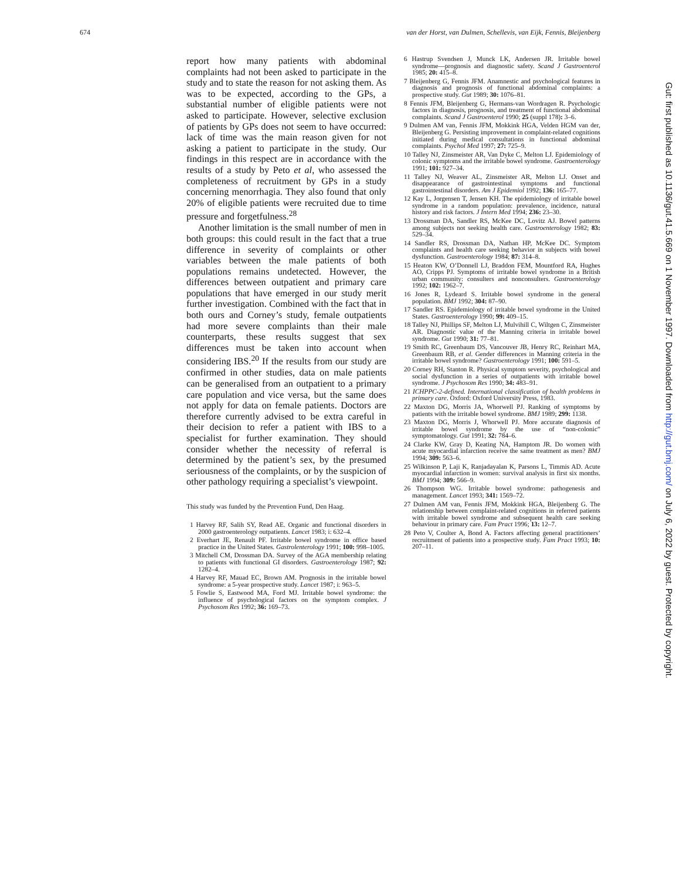674 van der Horst, van Dulmen, Schellevis, van Eijk, Fennis, Bleijenberg
report how many patients with abdominal complaints had not been asked to participate in the study and to state the reason for not asking them. As was to be expected, according to the GPs, a substantial number of eligible patients were not asked to participate. However, selective exclusion of patients by GPs does not seem to have occurred: lack of time was the main reason given for not asking a patient to participate in the study. Our findings in this respect are in accordance with the results of a study by Peto et al, who assessed the completeness of recruitment by GPs in a study concerning menorrhagia. They also found that only 20% of eligible patients were recruited due to time pressure and forgetfulness.<sup>28</sup>
Another limitation is the small number of men in both groups: this could result in the fact that a true difference in severity of complaints or other variables between the male patients of both populations remains undetected. However, the differences between outpatient and primary care populations that have emerged in our study merit further investigation. Combined with the fact that in both ours and Corney’s study, female outpatients had more severe complaints than their male counterparts, these results suggest that sex differences must be taken into account when considering IBS.<sup>20</sup> If the results from our study are confirmed in other studies, data on male patients can be generalised from an outpatient to a primary care population and vice versa, but the same does not apply for data on female patients. Doctors are therefore currently advised to be extra careful in their decision to refer a patient with IBS to a specialist for further examination. They should consider whether the necessity of referral is determined by the patient’s sex, by the presumed seriousness of the complaints, or by the suspicion of other pathology requiring a specialist’s viewpoint.
This study was funded by the Prevention Fund, Den Haag.
1 Harvey RF, Salih SY, Read AE. Organic and functional disorders in 2000 gastroenterology outpatients. Lancet 1983; i: 632–4.
2 Everhart JE, Renault PF. Irritable bowel syndrome in office based practice in the United States. Gastrolenterology 1991; 100: 998–1005.
3 Mitchell CM, Drossman DA. Survey of the AGA membership relating to patients with functional GI disorders. Gastroenterology 1987; 92: 1282–4.
4 Harvey RF, Mauad EC, Brown AM. Prognosis in the irritable bowel syndrome: a 5-year prospective study. Lancet 1987; i: 963–5.
5 Fowlie S, Eastwood MA, Ford MJ. Irritable bowel syndrome: the influence of psychological factors on the symptom complex. J Psychosom Res 1992; 36: 169–73.
6 Hastrup Svendsen J, Munck LK, Andersen JR. Irritable bowel syndrome—prognosis and diagnostic safety. Scand J Gastroenterol 1985; 20: 415–8.
7 Bleijenberg G, Fennis JFM. Anamnestic and psychological features in diagnosis and prognosis of functional abdominal complaints: a prospective study. Gut 1989; 30: 1076–81.
8 Fennis JFM, Bleijenberg G, Hermans-van Wordragen R. Psychologic factors in diagnosis, prognosis, and treatment of functional abdominal complaints. Scand J Gastroenterol 1990; 25 (suppl 178): 3–6.
9 Dulmen AM van, Fennis JFM, Mokkink HGA, Velden HGM van der, Bleijenberg G. Persisting improvement in complaint-related cognitions initiated during medical consultations in functional abdominal complaints. Psychol Med 1997; 27: 725–9.
10 Talley NJ, Zinsmeister AR, Van Dyke C, Melton LJ. Epidemiology of colonic symptoms and the irritable bowel syndrome. Gastroenterology 1991; 101: 927–34.
11 Talley NJ, Weaver AL, Zinsmeister AR, Melton LJ. Onset and disappearance of gastrointestinal symptoms and functional gastrointestinal disorders. Am J Epidemiol 1992; 136: 165–77.
12 Kay L, Jorgensen T, Jensen KH. The epidemiology of irritable bowel syndrome in a random population: prevalence, incidence, natural history and risk factors. J Intern Med 1994; 236: 23–30.
13 Drossman DA, Sandler RS, McKee DC, Lovitz AJ. Bowel patterns among subjects not seeking health care. Gastroenterology 1982; 83: 529–34.
14 Sandler RS, Drossman DA, Nathan HP, McKee DC. Symptom complaints and health care seeking behavior in subjects with bowel dysfunction. Gastroenterology 1984; 87: 314–8.
15 Heaton KW, O’Donnell LJ, Braddon FEM, Mountford RA, Hughes AO, Cripps PJ. Symptoms of irritable bowel syndrome in a British urban community: consulters and nonconsulters. Gastroenterology 1992; 102: 1962–7.
16 Jones R, Lydeard S. Irritable bowel syndrome in the general population. BMJ 1992; 304: 87–90.
17 Sandler RS. Epidemiology of irritable bowel syndrome in the United States. Gastroenterology 1990; 99: 409–15.
18 Talley NJ, Phillips SF, Melton LJ, Mulvihill C, Wiltgen C, Zinsmeister AR. Diagnostic value of the Manning criteria in irritable bowel syndrome. Gut 1990; 31: 77–81.
19 Smith RC, Greenbaum DS, Vancouver JB, Henry RC, Reinhart MA, Greenbaum RB, et al. Gender differences in Manning criteria in the irritable bowel syndrome? Gastroenterology 1991; 100: 591–5.
20 Corney RH, Stanton R. Physical symptom severity, psychological and social dysfunction in a series of outpatients with irritable bowel syndrome. J Psychosom Res 1990; 34: 483–91.
21 ICHPPC-2-defined. International classification of health problems in primary care. Oxford: Oxford University Press, 1983.
22 Maxton DG, Morris JA, Whorwell PJ. Ranking of symptoms by patients with the irritable bowel syndrome. BMJ 1989; 299: 1138.
23 Maxton DG, Morris J, Whorwell PJ. More accurate diagnosis of irritable bowel syndrome by the use of “non-colonic” symptomatology. Gut 1991; 32: 784–6.
24 Clarke KW, Gray D, Keating NA, Hamptom JR. Do women with acute myocardial infarction receive the same treatment as men? BMJ 1994; 309: 563–6.
25 Wilkinson P, Laji K, Ranjadayalan K, Parsons L, Timmis AD. Acute myocardial infarction in women: survival analysis in first six months. BMJ 1994; 309: 566–9.
26 Thompson WG. Irritable bowel syndrome: pathogenesis and management. Lancet 1993; 341: 1569–72.
27 Dulmen AM van, Fennis JFM, Mokkink HGA, Bleijenberg G. The relationship between complaint-related cognitions in referred patients with irritable bowel syndrome and subsequent health care seeking behaviour in primary care. Fam Pract 1996; 13: 12–7.
28 Peto V, Coulter A, Bond A. Factors affecting general practitioners’ recruitment of patients into a prospective study. Fam Pract 1993; 10: 207–11.
Gut: first published as 10.1136/gut.41.5.669 on 1 November 1997. Downloaded from http://gut.bmj.com/ on July 6, 2022 by guest. Protected by copyright.